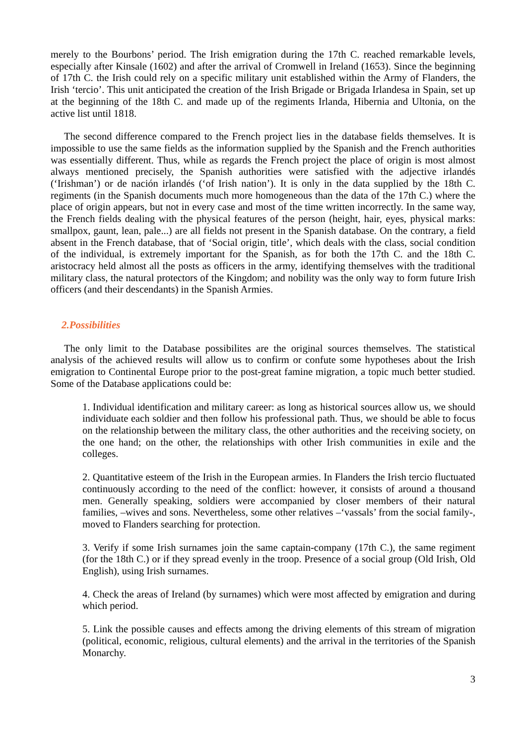merely to the Bourbons’ period. The Irish emigration during the 17th C. reached remarkable levels, especially after Kinsale (1602) and after the arrival of Cromwell in Ireland (1653). Since the beginning of 17th C. the Irish could rely on a specific military unit established within the Army of Flanders, the Irish ‘tercio’. This unit anticipated the creation of the Irish Brigade or Brigada Irlandesa in Spain, set up at the beginning of the 18th C. and made up of the regiments Irlanda, Hibernia and Ultonia, on the active list until 1818.
The second difference compared to the French project lies in the database fields themselves. It is impossible to use the same fields as the information supplied by the Spanish and the French authorities was essentially different. Thus, while as regards the French project the place of origin is most almost always mentioned precisely, the Spanish authorities were satisfied with the adjective irlandés (‘Irishman’) or de nación irlandés (‘of Irish nation’). It is only in the data supplied by the 18th C. regiments (in the Spanish documents much more homogeneous than the data of the 17th C.) where the place of origin appears, but not in every case and most of the time written incorrectly. In the same way, the French fields dealing with the physical features of the person (height, hair, eyes, physical marks: smallpox, gaunt, lean, pale...) are all fields not present in the Spanish database. On the contrary, a field absent in the French database, that of ‘Social origin, title’, which deals with the class, social condition of the individual, is extremely important for the Spanish, as for both the 17th C. and the 18th C. aristocracy held almost all the posts as officers in the army, identifying themselves with the traditional military class, the natural protectors of the Kingdom; and nobility was the only way to form future Irish officers (and their descendants) in the Spanish Armies.
2.Possibilities
The only limit to the Database possibilites are the original sources themselves. The statistical analysis of the achieved results will allow us to confirm or confute some hypotheses about the Irish emigration to Continental Europe prior to the post-great famine migration, a topic much better studied. Some of the Database applications could be:
1. Individual identification and military career: as long as historical sources allow us, we should individuate each soldier and then follow his professional path. Thus, we should be able to focus on the relationship between the military class, the other authorities and the receiving society, on the one hand; on the other, the relationships with other Irish communities in exile and the colleges.
2. Quantitative esteem of the Irish in the European armies. In Flanders the Irish tercio fluctuated continuously according to the need of the conflict: however, it consists of around a thousand men. Generally speaking, soldiers were accompanied by closer members of their natural families, –wives and sons. Nevertheless, some other relatives –‘vassals’ from the social family-, moved to Flanders searching for protection.
3. Verify if some Irish surnames join the same captain-company (17th C.), the same regiment (for the 18th C.) or if they spread evenly in the troop. Presence of a social group (Old Irish, Old English), using Irish surnames.
4. Check the areas of Ireland (by surnames) which were most affected by emigration and during which period.
5. Link the possible causes and effects among the driving elements of this stream of migration (political, economic, religious, cultural elements) and the arrival in the territories of the Spanish Monarchy.
3